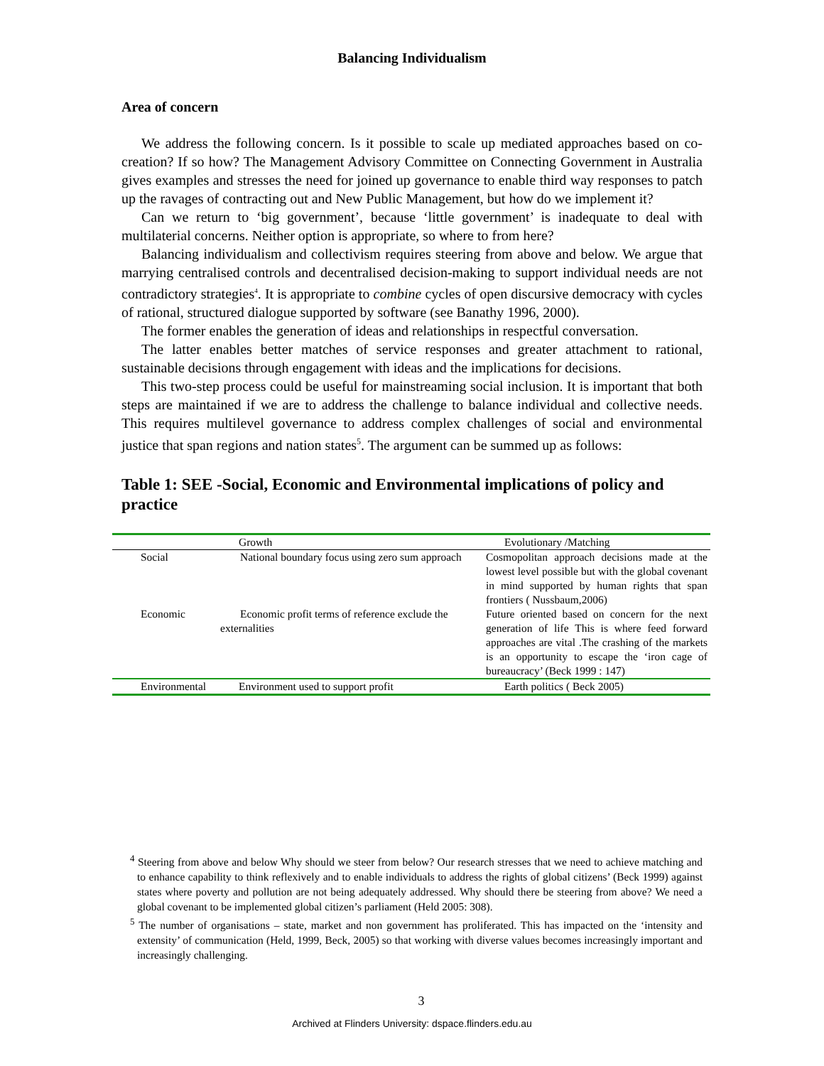Balancing Individualism
Area of concern
We address the following concern. Is it possible to scale up mediated approaches based on co-creation? If so how? The Management Advisory Committee on Connecting Government in Australia gives examples and stresses the need for joined up governance to enable third way responses to patch up the ravages of contracting out and New Public Management, but how do we implement it?
Can we return to ‘big government’, because ‘little government’ is inadequate to deal with multilaterial concerns. Neither option is appropriate, so where to from here?
Balancing individualism and collectivism requires steering from above and below. We argue that marrying centralised controls and decentralised decision-making to support individual needs are not contradictory strategies<sup>4</sup>. It is appropriate to combine cycles of open discursive democracy with cycles of rational, structured dialogue supported by software (see Banathy 1996, 2000).
The former enables the generation of ideas and relationships in respectful conversation.
The latter enables better matches of service responses and greater attachment to rational, sustainable decisions through engagement with ideas and the implications for decisions.
This two-step process could be useful for mainstreaming social inclusion. It is important that both steps are maintained if we are to address the challenge to balance individual and collective needs. This requires multilevel governance to address complex challenges of social and environmental justice that span regions and nation states<sup>5</sup>. The argument can be summed up as follows:
Table 1: SEE -Social, Economic and Environmental implications of policy and practice
| | Growth | Evolutionary /Matching |
| Social | National boundary focus using zero sum approach | Cosmopolitan approach decisions made at the lowest level possible but with the global covenant in mind supported by human rights that span frontiers ( Nussbaum,2006) |
| Economic | Economic profit terms of reference exclude the externalities | Future oriented based on concern for the next generation of life This is where feed forward approaches are vital .The crashing of the markets is an opportunity to escape the ‘iron cage of bureaucracy’ (Beck 1999 : 147) |
| Environmental | Environment used to support profit | Earth politics ( Beck 2005) |
<sup>4</sup> Steering from above and below Why should we steer from below? Our research stresses that we need to achieve matching and to enhance capability to think reflexively and to enable individuals to address the rights of global citizens’ (Beck 1999) against states where poverty and pollution are not being adequately addressed. Why should there be steering from above? We need a global covenant to be implemented global citizen’s parliament (Held 2005: 308).
<sup>5</sup> The number of organisations – state, market and non government has proliferated. This has impacted on the ‘intensity and extensity’ of communication (Held, 1999, Beck, 2005) so that working with diverse values becomes increasingly important and increasingly challenging.
3
Archived at Flinders University: dspace.flinders.edu.au